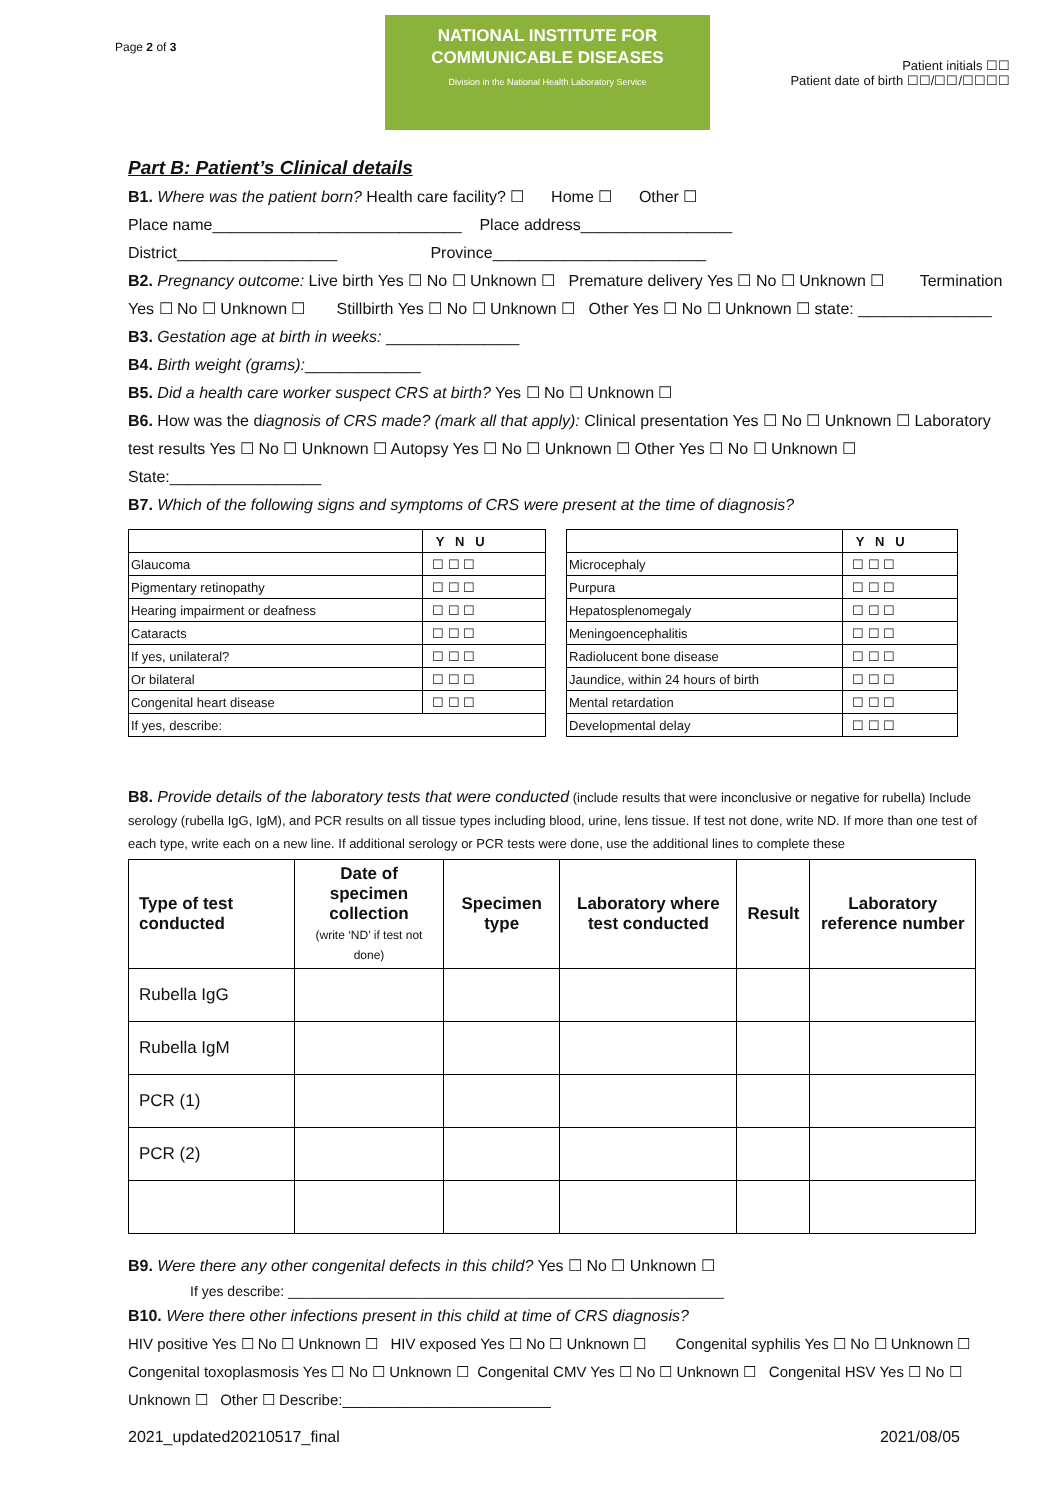Page 2 of 3
NATIONAL INSTITUTE FOR
COMMUNICABLE DISEASES
Division in the National Health Laboratory Service
Patient initials ☐☐
Patient date of birth ☐☐/☐☐/☐☐☐☐
Part B: Patient’s Clinical details
B1. Where was the patient born? Health care facility? ☐ Home ☐ Other ☐
Place name____________________________ Place address_________________
District__________________ Province________________________
B2. Pregnancy outcome: Live birth Yes ☐ No ☐ Unknown ☐ Premature delivery Yes ☐ No ☐ Unknown ☐ Termination Yes ☐ No ☐ Unknown ☐ Stillbirth Yes ☐ No ☐ Unknown ☐ Other Yes ☐ No ☐ Unknown ☐ state: _______________
B3. Gestation age at birth in weeks: _______________
B4. Birth weight (grams):_____________
B5. Did a health care worker suspect CRS at birth? Yes ☐ No ☐ Unknown ☐
B6. How was the diagnosis of CRS made? (mark all that apply): Clinical presentation Yes ☐ No ☐ Unknown ☐ Laboratory test results Yes ☐ No ☐ Unknown ☐ Autopsy Yes ☐ No ☐ Unknown ☐ Other Yes ☐ No ☐ Unknown ☐ State:_________________
B7. Which of the following signs and symptoms of CRS were present at the time of diagnosis?
| | Y N U |
| Glaucoma | ☐ ☐ ☐ |
| Pigmentary retinopathy | ☐ ☐ ☐ |
| Hearing impairment or deafness | ☐ ☐ ☐ |
| Cataracts | ☐ ☐ ☐ |
| If yes, unilateral? | ☐ ☐ ☐ |
| Or bilateral | ☐ ☐ ☐ |
| Congenital heart disease | ☐ ☐ ☐ |
| If yes, describe: | |
| | Y N U |
| Microcephaly | ☐ ☐ ☐ |
| Purpura | ☐ ☐ ☐ |
| Hepatosplenomegaly | ☐ ☐ ☐ |
| Meningoencephalitis | ☐ ☐ ☐ |
| Radiolucent bone disease | ☐ ☐ ☐ |
| Jaundice, within 24 hours of birth | ☐ ☐ ☐ |
| Mental retardation | ☐ ☐ ☐ |
| Developmental delay | ☐ ☐ ☐ |
B8. Provide details of the laboratory tests that were conducted (include results that were inconclusive or negative for rubella) Include serology (rubella IgG, IgM), and PCR results on all tissue types including blood, urine, lens tissue. If test not done, write ND. If more than one test of each type, write each on a new line. If additional serology or PCR tests were done, use the additional lines to complete these
| Type of test conducted | Date of specimen collection (write ‘ND’ if test not done) | Specimen type | Laboratory where test conducted | Result | Laboratory reference number |
| --- | --- | --- | --- | --- | --- |
| Rubella IgG | | | | | |
| Rubella IgM | | | | | |
| PCR (1) | | | | | |
| PCR (2) | | | | | |
B9. Were there any other congenital defects in this child? Yes ☐ No ☐ Unknown ☐
If yes describe: ________________________________________________________
B10. Were there other infections present in this child at time of CRS diagnosis?
HIV positive Yes ☐ No ☐ Unknown ☐ HIV exposed Yes ☐ No ☐ Unknown ☐ Congenital syphilis Yes ☐ No ☐ Unknown ☐ Congenital toxoplasmosis Yes ☐ No ☐ Unknown ☐ Congenital CMV Yes ☐ No ☐ Unknown ☐ Congenital HSV Yes ☐ No ☐ Unknown ☐ Other ☐ Describe:_________________________
2021_updated20210517_final 2021/08/05